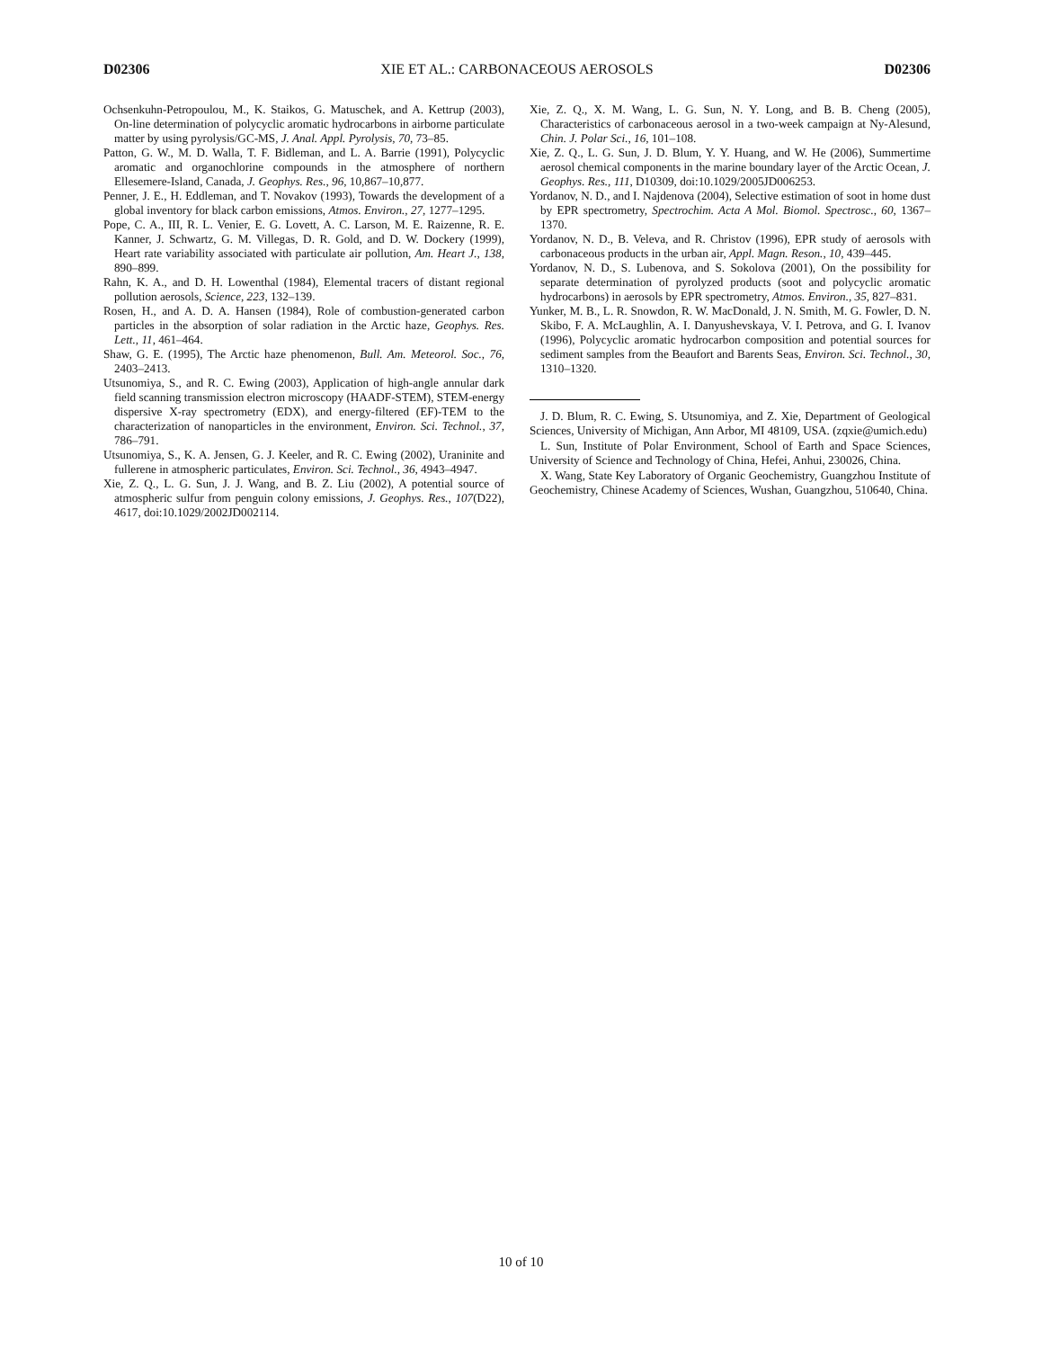D02306 XIE ET AL.: CARBONACEOUS AEROSOLS D02306
Ochsenkuhn-Petropoulou, M., K. Staikos, G. Matuschek, and A. Kettrup (2003), On-line determination of polycyclic aromatic hydrocarbons in airborne particulate matter by using pyrolysis/GC-MS, J. Anal. Appl. Pyrolysis, 70, 73–85.
Patton, G. W., M. D. Walla, T. F. Bidleman, and L. A. Barrie (1991), Polycyclic aromatic and organochlorine compounds in the atmosphere of northern Ellesemere-Island, Canada, J. Geophys. Res., 96, 10,867–10,877.
Penner, J. E., H. Eddleman, and T. Novakov (1993), Towards the development of a global inventory for black carbon emissions, Atmos. Environ., 27, 1277–1295.
Pope, C. A., III, R. L. Venier, E. G. Lovett, A. C. Larson, M. E. Raizenne, R. E. Kanner, J. Schwartz, G. M. Villegas, D. R. Gold, and D. W. Dockery (1999), Heart rate variability associated with particulate air pollution, Am. Heart J., 138, 890–899.
Rahn, K. A., and D. H. Lowenthal (1984), Elemental tracers of distant regional pollution aerosols, Science, 223, 132–139.
Rosen, H., and A. D. A. Hansen (1984), Role of combustion-generated carbon particles in the absorption of solar radiation in the Arctic haze, Geophys. Res. Lett., 11, 461–464.
Shaw, G. E. (1995), The Arctic haze phenomenon, Bull. Am. Meteorol. Soc., 76, 2403–2413.
Utsunomiya, S., and R. C. Ewing (2003), Application of high-angle annular dark field scanning transmission electron microscopy (HAADF-STEM), STEM-energy dispersive X-ray spectrometry (EDX), and energy-filtered (EF)-TEM to the characterization of nanoparticles in the environment, Environ. Sci. Technol., 37, 786–791.
Utsunomiya, S., K. A. Jensen, G. J. Keeler, and R. C. Ewing (2002), Uraninite and fullerene in atmospheric particulates, Environ. Sci. Technol., 36, 4943–4947.
Xie, Z. Q., L. G. Sun, J. J. Wang, and B. Z. Liu (2002), A potential source of atmospheric sulfur from penguin colony emissions, J. Geophys. Res., 107(D22), 4617, doi:10.1029/2002JD002114.
Xie, Z. Q., X. M. Wang, L. G. Sun, N. Y. Long, and B. B. Cheng (2005), Characteristics of carbonaceous aerosol in a two-week campaign at Ny-Alesund, Chin. J. Polar Sci., 16, 101–108.
Xie, Z. Q., L. G. Sun, J. D. Blum, Y. Y. Huang, and W. He (2006), Summertime aerosol chemical components in the marine boundary layer of the Arctic Ocean, J. Geophys. Res., 111, D10309, doi:10.1029/2005JD006253.
Yordanov, N. D., and I. Najdenova (2004), Selective estimation of soot in home dust by EPR spectrometry, Spectrochim. Acta A Mol. Biomol. Spectrosc., 60, 1367–1370.
Yordanov, N. D., B. Veleva, and R. Christov (1996), EPR study of aerosols with carbonaceous products in the urban air, Appl. Magn. Reson., 10, 439–445.
Yordanov, N. D., S. Lubenova, and S. Sokolova (2001), On the possibility for separate determination of pyrolyzed products (soot and polycyclic aromatic hydrocarbons) in aerosols by EPR spectrometry, Atmos. Environ., 35, 827–831.
Yunker, M. B., L. R. Snowdon, R. W. MacDonald, J. N. Smith, M. G. Fowler, D. N. Skibo, F. A. McLaughlin, A. I. Danyushevskaya, V. I. Petrova, and G. I. Ivanov (1996), Polycyclic aromatic hydrocarbon composition and potential sources for sediment samples from the Beaufort and Barents Seas, Environ. Sci. Technol., 30, 1310–1320.
J. D. Blum, R. C. Ewing, S. Utsunomiya, and Z. Xie, Department of Geological Sciences, University of Michigan, Ann Arbor, MI 48109, USA. (zqxie@umich.edu)
L. Sun, Institute of Polar Environment, School of Earth and Space Sciences, University of Science and Technology of China, Hefei, Anhui, 230026, China.
X. Wang, State Key Laboratory of Organic Geochemistry, Guangzhou Institute of Geochemistry, Chinese Academy of Sciences, Wushan, Guangzhou, 510640, China.
10 of 10